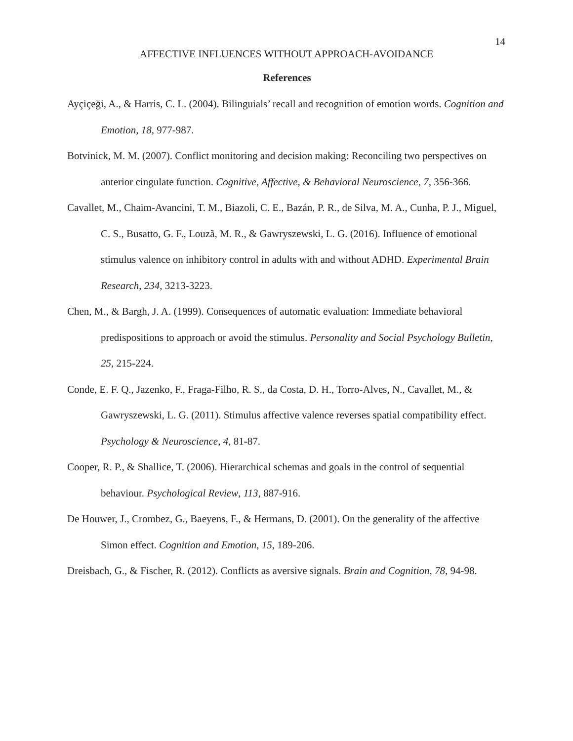14
AFFECTIVE INFLUENCES WITHOUT APPROACH-AVOIDANCE
References
Ayçiçeği, A., & Harris, C. L. (2004). Bilinguials’ recall and recognition of emotion words. Cognition and Emotion, 18, 977-987.
Botvinick, M. M. (2007). Conflict monitoring and decision making: Reconciling two perspectives on anterior cingulate function. Cognitive, Affective, & Behavioral Neuroscience, 7, 356-366.
Cavallet, M., Chaim-Avancini, T. M., Biazoli, C. E., Bazán, P. R., de Silva, M. A., Cunha, P. J., Miguel, C. S., Busatto, G. F., Louzã, M. R., & Gawryszewski, L. G. (2016). Influence of emotional stimulus valence on inhibitory control in adults with and without ADHD. Experimental Brain Research, 234, 3213-3223.
Chen, M., & Bargh, J. A. (1999). Consequences of automatic evaluation: Immediate behavioral predispositions to approach or avoid the stimulus. Personality and Social Psychology Bulletin, 25, 215-224.
Conde, E. F. Q., Jazenko, F., Fraga-Filho, R. S., da Costa, D. H., Torro-Alves, N., Cavallet, M., & Gawryszewski, L. G. (2011). Stimulus affective valence reverses spatial compatibility effect. Psychology & Neuroscience, 4, 81-87.
Cooper, R. P., & Shallice, T. (2006). Hierarchical schemas and goals in the control of sequential behaviour. Psychological Review, 113, 887-916.
De Houwer, J., Crombez, G., Baeyens, F., & Hermans, D. (2001). On the generality of the affective Simon effect. Cognition and Emotion, 15, 189-206.
Dreisbach, G., & Fischer, R. (2012). Conflicts as aversive signals. Brain and Cognition, 78, 94-98.